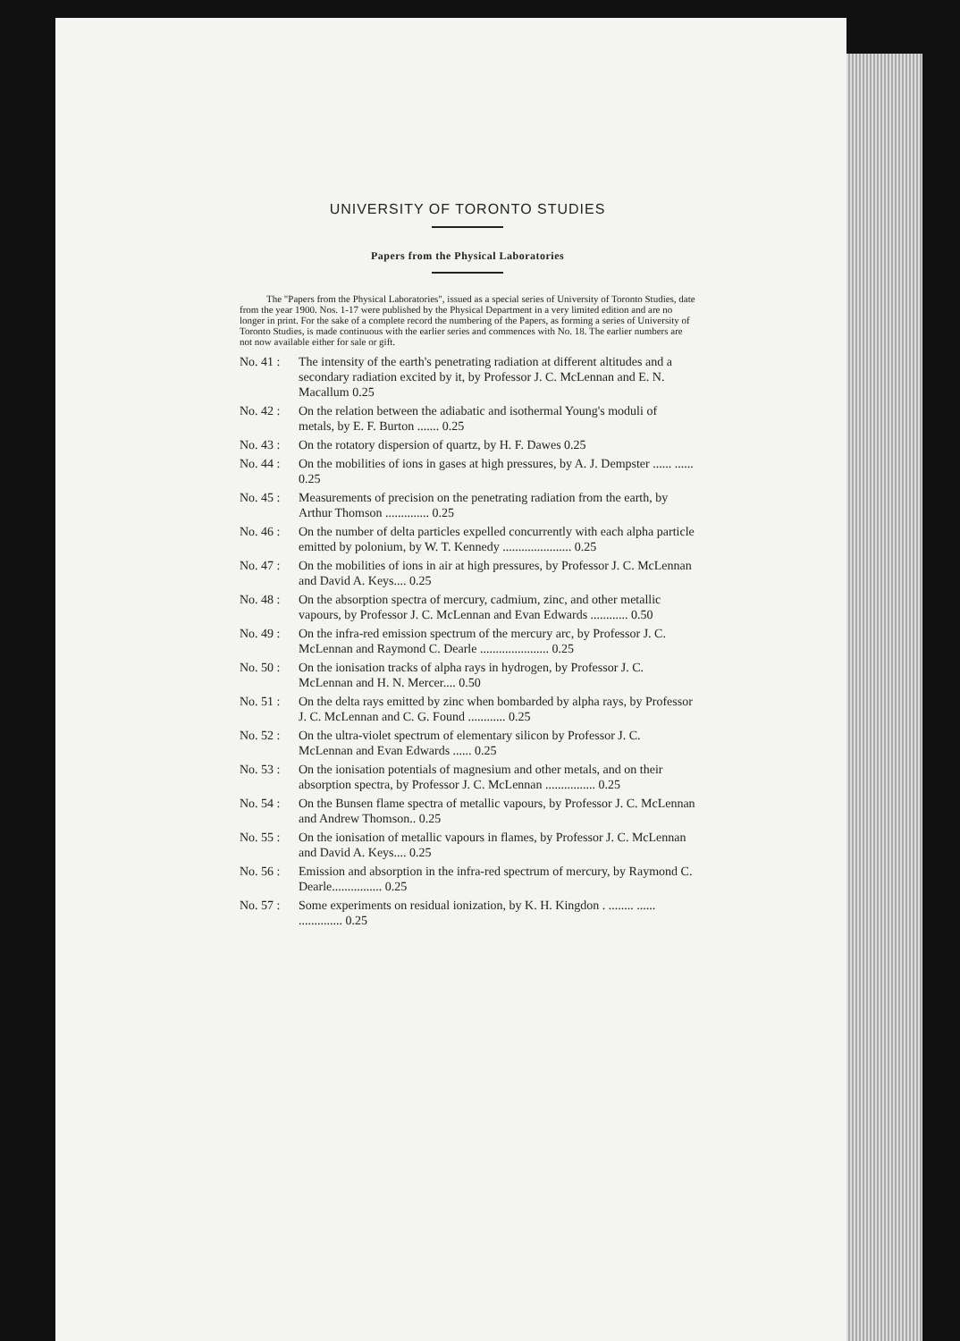UNIVERSITY OF TORONTO STUDIES
Papers from the Physical Laboratories
The "Papers from the Physical Laboratories", issued as a special series of University of Toronto Studies, date from the year 1900. Nos. 1-17 were published by the Physical Department in a very limited edition and are no longer in print. For the sake of a complete record the numbering of the Papers, as forming a series of University of Toronto Studies, is made continuous with the earlier series and commences with No. 18. The earlier numbers are not now available either for sale or gift.
No. 41 : The intensity of the earth's penetrating radiation at different altitudes and a secondary radiation excited by it, by Professor J. C. McLennan and E. N. Macallum 0.25
No. 42 : On the relation between the adiabatic and isothermal Young's moduli of metals, by E. F. Burton ....... 0.25
No. 43 : On the rotatory dispersion of quartz, by H. F. Dawes 0.25
No. 44 : On the mobilities of ions in gases at high pressures, by A. J. Dempster ...... ...... 0.25
No. 45 : Measurements of precision on the penetrating radiation from the earth, by Arthur Thomson .............. 0.25
No. 46 : On the number of delta particles expelled concurrently with each alpha particle emitted by polonium, by W. T. Kennedy ...................... 0.25
No. 47 : On the mobilities of ions in air at high pressures, by Professor J. C. McLennan and David A. Keys.... 0.25
No. 48 : On the absorption spectra of mercury, cadmium, zinc, and other metallic vapours, by Professor J. C. McLennan and Evan Edwards ............ 0.50
No. 49 : On the infra-red emission spectrum of the mercury arc, by Professor J. C. McLennan and Raymond C. Dearle ...................... 0.25
No. 50 : On the ionisation tracks of alpha rays in hydrogen, by Professor J. C. McLennan and H. N. Mercer.... 0.50
No. 51 : On the delta rays emitted by zinc when bombarded by alpha rays, by Professor J. C. McLennan and C. G. Found ............ 0.25
No. 52 : On the ultra-violet spectrum of elementary silicon by Professor J. C. McLennan and Evan Edwards ...... 0.25
No. 53 : On the ionisation potentials of magnesium and other metals, and on their absorption spectra, by Professor J. C. McLennan ................ 0.25
No. 54 : On the Bunsen flame spectra of metallic vapours, by Professor J. C. McLennan and Andrew Thomson.. 0.25
No. 55 : On the ionisation of metallic vapours in flames, by Professor J. C. McLennan and David A. Keys.... 0.25
No. 56 : Emission and absorption in the infra-red spectrum of mercury, by Raymond C. Dearle................ 0.25
No. 57 : Some experiments on residual ionization, by K. H. Kingdon . ........ ...... .............. 0.25